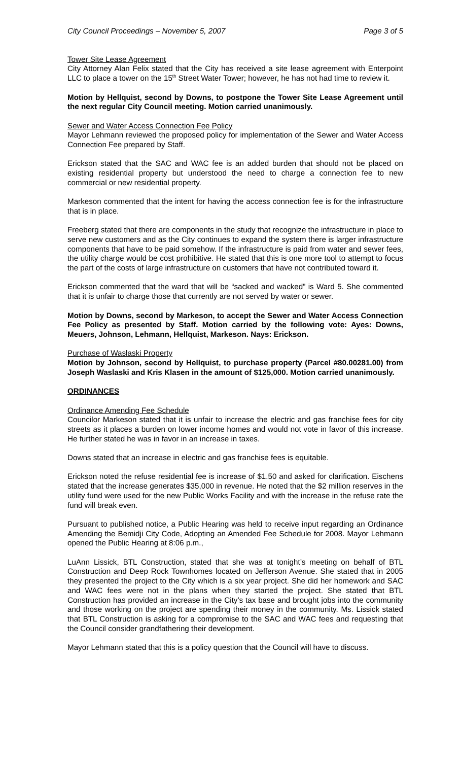City Council Proceedings – November 5, 2007 Page 3 of 5
Tower Site Lease Agreement
City Attorney Alan Felix stated that the City has received a site lease agreement with Enterpoint LLC to place a tower on the 15<sup>th</sup> Street Water Tower; however, he has not had time to review it.
Motion by Hellquist, second by Downs, to postpone the Tower Site Lease Agreement until the next regular City Council meeting. Motion carried unanimously.
Sewer and Water Access Connection Fee Policy
Mayor Lehmann reviewed the proposed policy for implementation of the Sewer and Water Access Connection Fee prepared by Staff.
Erickson stated that the SAC and WAC fee is an added burden that should not be placed on existing residential property but understood the need to charge a connection fee to new commercial or new residential property.
Markeson commented that the intent for having the access connection fee is for the infrastructure that is in place.
Freeberg stated that there are components in the study that recognize the infrastructure in place to serve new customers and as the City continues to expand the system there is larger infrastructure components that have to be paid somehow. If the infrastructure is paid from water and sewer fees, the utility charge would be cost prohibitive. He stated that this is one more tool to attempt to focus the part of the costs of large infrastructure on customers that have not contributed toward it.
Erickson commented that the ward that will be “sacked and wacked” is Ward 5. She commented that it is unfair to charge those that currently are not served by water or sewer.
Motion by Downs, second by Markeson, to accept the Sewer and Water Access Connection Fee Policy as presented by Staff. Motion carried by the following vote: Ayes: Downs, Meuers, Johnson, Lehmann, Hellquist, Markeson. Nays: Erickson.
Purchase of Waslaski Property
Motion by Johnson, second by Hellquist, to purchase property (Parcel #80.00281.00) from Joseph Waslaski and Kris Klasen in the amount of $125,000. Motion carried unanimously.
ORDINANCES
Ordinance Amending Fee Schedule
Councilor Markeson stated that it is unfair to increase the electric and gas franchise fees for city streets as it places a burden on lower income homes and would not vote in favor of this increase. He further stated he was in favor in an increase in taxes.
Downs stated that an increase in electric and gas franchise fees is equitable.
Erickson noted the refuse residential fee is increase of $1.50 and asked for clarification. Eischens stated that the increase generates $35,000 in revenue. He noted that the $2 million reserves in the utility fund were used for the new Public Works Facility and with the increase in the refuse rate the fund will break even.
Pursuant to published notice, a Public Hearing was held to receive input regarding an Ordinance Amending the Bemidji City Code, Adopting an Amended Fee Schedule for 2008. Mayor Lehmann opened the Public Hearing at 8:06 p.m.,
LuAnn Lissick, BTL Construction, stated that she was at tonight’s meeting on behalf of BTL Construction and Deep Rock Townhomes located on Jefferson Avenue. She stated that in 2005 they presented the project to the City which is a six year project. She did her homework and SAC and WAC fees were not in the plans when they started the project. She stated that BTL Construction has provided an increase in the City’s tax base and brought jobs into the community and those working on the project are spending their money in the community. Ms. Lissick stated that BTL Construction is asking for a compromise to the SAC and WAC fees and requesting that the Council consider grandfathering their development.
Mayor Lehmann stated that this is a policy question that the Council will have to discuss.